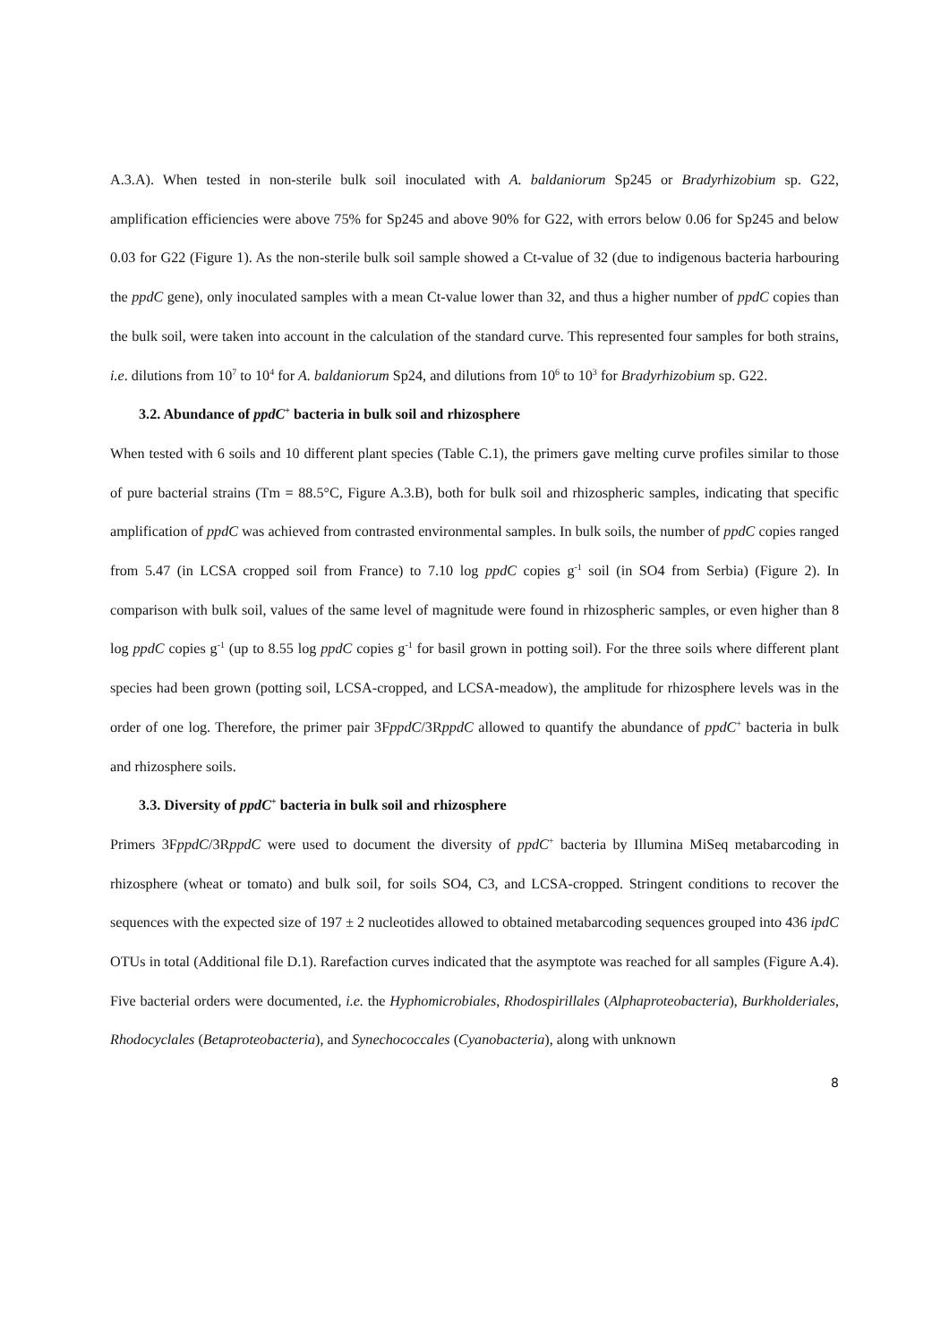A.3.A). When tested in non-sterile bulk soil inoculated with A. baldaniorum Sp245 or Bradyrhizobium sp. G22, amplification efficiencies were above 75% for Sp245 and above 90% for G22, with errors below 0.06 for Sp245 and below 0.03 for G22 (Figure 1). As the non-sterile bulk soil sample showed a Ct-value of 32 (due to indigenous bacteria harbouring the ppdC gene), only inoculated samples with a mean Ct-value lower than 32, and thus a higher number of ppdC copies than the bulk soil, were taken into account in the calculation of the standard curve. This represented four samples for both strains, i.e. dilutions from 10<sup>7</sup> to 10<sup>4</sup> for A. baldaniorum Sp24, and dilutions from 10<sup>6</sup> to 10<sup>3</sup> for Bradyrhizobium sp. G22.
3.2. Abundance of ppdC<sup>+</sup> bacteria in bulk soil and rhizosphere
When tested with 6 soils and 10 different plant species (Table C.1), the primers gave melting curve profiles similar to those of pure bacterial strains (Tm = 88.5°C, Figure A.3.B), both for bulk soil and rhizospheric samples, indicating that specific amplification of ppdC was achieved from contrasted environmental samples. In bulk soils, the number of ppdC copies ranged from 5.47 (in LCSA cropped soil from France) to 7.10 log ppdC copies g<sup>-1</sup> soil (in SO4 from Serbia) (Figure 2). In comparison with bulk soil, values of the same level of magnitude were found in rhizospheric samples, or even higher than 8 log ppdC copies g<sup>-1</sup> (up to 8.55 log ppdC copies g<sup>-1</sup> for basil grown in potting soil). For the three soils where different plant species had been grown (potting soil, LCSA-cropped, and LCSA-meadow), the amplitude for rhizosphere levels was in the order of one log. Therefore, the primer pair 3FppdC/3RppdC allowed to quantify the abundance of ppdC<sup>+</sup> bacteria in bulk and rhizosphere soils.
3.3. Diversity of ppdC<sup>+</sup> bacteria in bulk soil and rhizosphere
Primers 3FppdC/3RppdC were used to document the diversity of ppdC<sup>+</sup> bacteria by Illumina MiSeq metabarcoding in rhizosphere (wheat or tomato) and bulk soil, for soils SO4, C3, and LCSA-cropped. Stringent conditions to recover the sequences with the expected size of 197 ± 2 nucleotides allowed to obtained metabarcoding sequences grouped into 436 ipdC OTUs in total (Additional file D.1). Rarefaction curves indicated that the asymptote was reached for all samples (Figure A.4). Five bacterial orders were documented, i.e. the Hyphomicrobiales, Rhodospirillales (Alphaproteobacteria), Burkholderiales, Rhodocyclales (Betaproteobacteria), and Synechococcales (Cyanobacteria), along with unknown
8